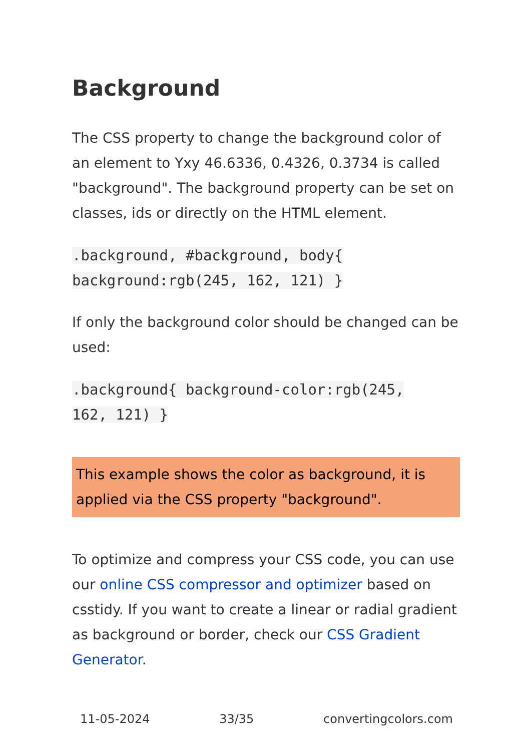Background
The CSS property to change the background color of an element to Yxy 46.6336, 0.4326, 0.3734 is called "background". The background property can be set on classes, ids or directly on the HTML element.
.background, #background, body{
background:rgb(245, 162, 121) }
If only the background color should be changed can be used:
.background{ background-color:rgb(245,
162, 121) }
This example shows the color as background, it is applied via the CSS property "background".
To optimize and compress your CSS code, you can use our online CSS compressor and optimizer based on csstidy. If you want to create a linear or radial gradient as background or border, check our CSS Gradient Generator.
11-05-2024 33/35 convertingcolors.com